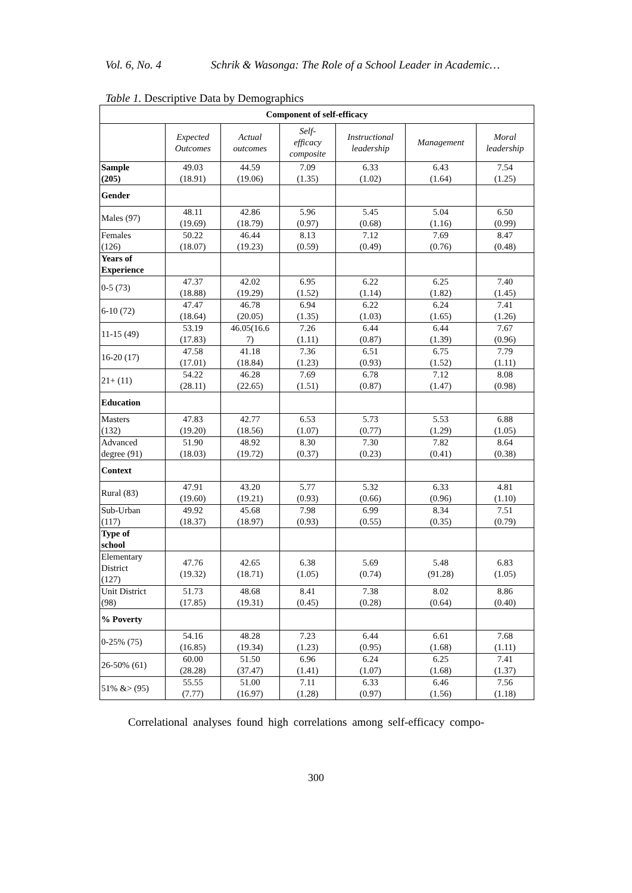Vol. 6, No. 4 Schrik & Wasonga: The Role of a School Leader in Academic…
Table 1. Descriptive Data by Demographics
| Component of self-efficacy | | | | | | |
| | Expected Outcomes | Actual outcomes | Self- efficacy composite | Instructional leadership | Management | Moral leadership |
| Sample (205) | 49.03 (18.91) | 44.59 (19.06) | 7.09 (1.35) | 6.33 (1.02) | 6.43 (1.64) | 7.54 (1.25) |
| Gender | | | | | | |
| Males (97) | 48.11 (19.69) | 42.86 (18.79) | 5.96 (0.97) | 5.45 (0.68) | 5.04 (1.16) | 6.50 (0.99) |
| Females (126) | 50.22 (18.07) | 46.44 (19.23) | 8.13 (0.59) | 7.12 (0.49) | 7.69 (0.76) | 8.47 (0.48) |
| Years of Experience | | | | | | |
| 0-5 (73) | 47.37 (18.88) | 42.02 (19.29) | 6.95 (1.52) | 6.22 (1.14) | 6.25 (1.82) | 7.40 (1.45) |
| 6-10 (72) | 47.47 (18.64) | 46.78 (20.05) | 6.94 (1.35) | 6.22 (1.03) | 6.24 (1.65) | 7.41 (1.26) |
| 11-15 (49) | 53.19 (17.83) | 46.05(16.6 7) | 7.26 (1.11) | 6.44 (0.87) | 6.44 (1.39) | 7.67 (0.96) |
| 16-20 (17) | 47.58 (17.01) | 41.18 (18.84) | 7.36 (1.23) | 6.51 (0.93) | 6.75 (1.52) | 7.79 (1.11) |
| 21+ (11) | 54.22 (28.11) | 46.28 (22.65) | 7.69 (1.51) | 6.78 (0.87) | 7.12 (1.47) | 8.08 (0.98) |
| Education | | | | | | |
| Masters (132) | 47.83 (19.20) | 42.77 (18.56) | 6.53 (1.07) | 5.73 (0.77) | 5.53 (1.29) | 6.88 (1.05) |
| Advanced degree (91) | 51.90 (18.03) | 48.92 (19.72) | 8.30 (0.37) | 7.30 (0.23) | 7.82 (0.41) | 8.64 (0.38) |
| Context | | | | | | |
| Rural (83) | 47.91 (19.60) | 43.20 (19.21) | 5.77 (0.93) | 5.32 (0.66) | 6.33 (0.96) | 4.81 (1.10) |
| Sub-Urban (117) | 49.92 (18.37) | 45.68 (18.97) | 7.98 (0.93) | 6.99 (0.55) | 8.34 (0.35) | 7.51 (0.79) |
| Type of school | | | | | | |
| Elementary District (127) | 47.76 (19.32) | 42.65 (18.71) | 6.38 (1.05) | 5.69 (0.74) | 5.48 (91.28) | 6.83 (1.05) |
| Unit District (98) | 51.73 (17.85) | 48.68 (19.31) | 8.41 (0.45) | 7.38 (0.28) | 8.02 (0.64) | 8.86 (0.40) |
| % Poverty | | | | | | |
| 0-25% (75) | 54.16 (16.85) | 48.28 (19.34) | 7.23 (1.23) | 6.44 (0.95) | 6.61 (1.68) | 7.68 (1.11) |
| 26-50% (61) | 60.00 (28.28) | 51.50 (37.47) | 6.96 (1.41) | 6.24 (1.07) | 6.25 (1.68) | 7.41 (1.37) |
| 51% &> (95) | 55.55 (7.77) | 51.00 (16.97) | 7.11 (1.28) | 6.33 (0.97) | 6.46 (1.56) | 7.56 (1.18) |
Correlational analyses found high correlations among self-efficacy compo-
300